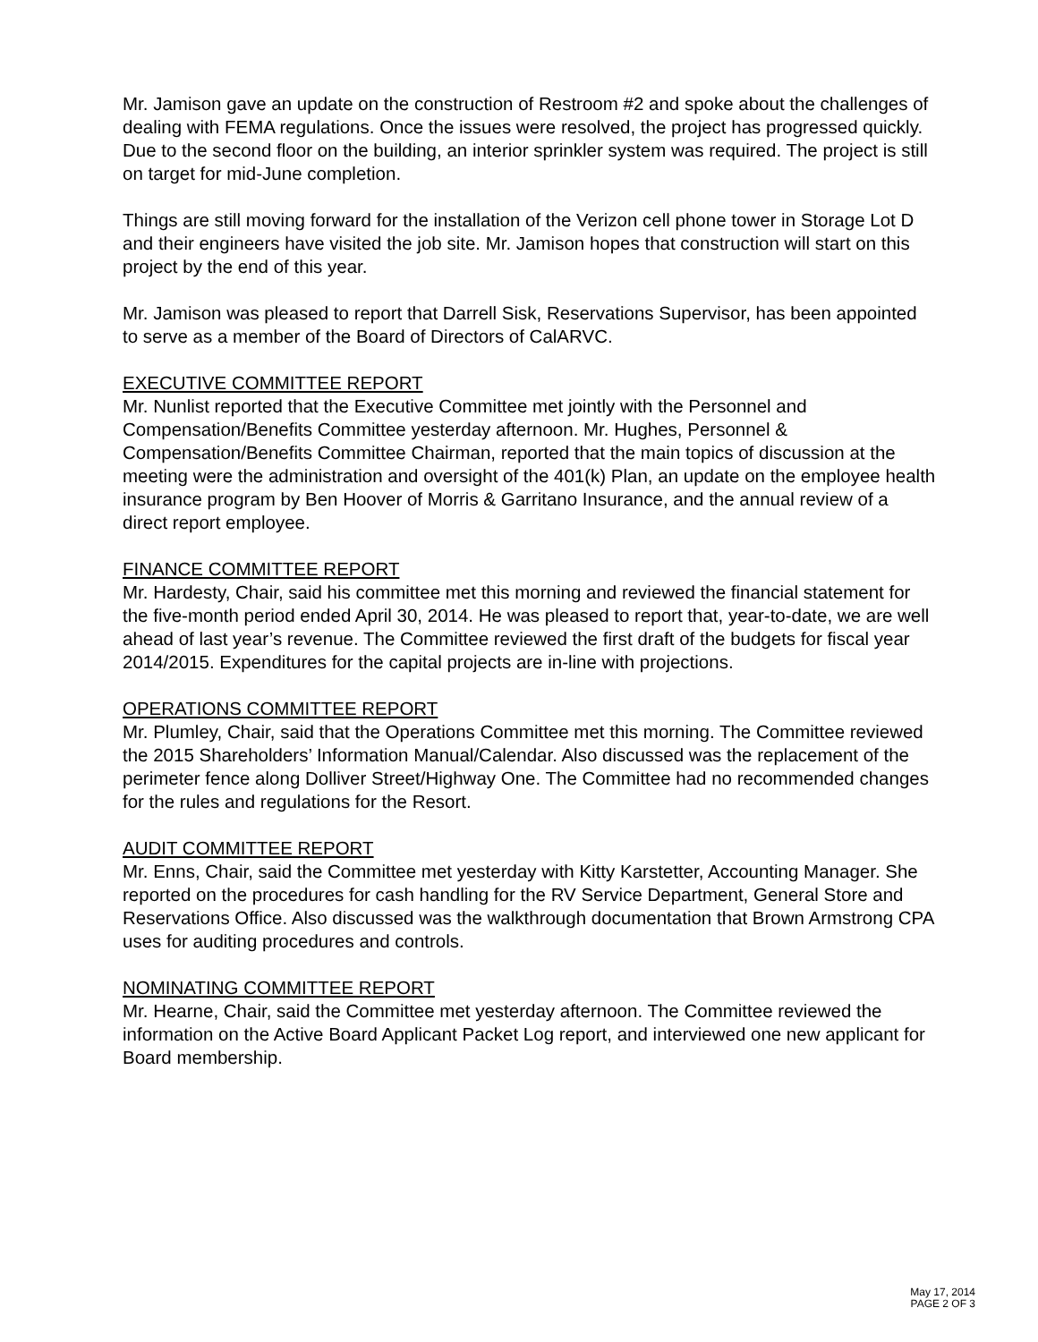Mr. Jamison gave an update on the construction of Restroom #2 and spoke about the challenges of dealing with FEMA regulations. Once the issues were resolved, the project has progressed quickly. Due to the second floor on the building, an interior sprinkler system was required. The project is still on target for mid-June completion.
Things are still moving forward for the installation of the Verizon cell phone tower in Storage Lot D and their engineers have visited the job site. Mr. Jamison hopes that construction will start on this project by the end of this year.
Mr. Jamison was pleased to report that Darrell Sisk, Reservations Supervisor, has been appointed to serve as a member of the Board of Directors of CalARVC.
EXECUTIVE COMMITTEE REPORT
Mr. Nunlist reported that the Executive Committee met jointly with the Personnel and Compensation/Benefits Committee yesterday afternoon. Mr. Hughes, Personnel & Compensation/Benefits Committee Chairman, reported that the main topics of discussion at the meeting were the administration and oversight of the 401(k) Plan, an update on the employee health insurance program by Ben Hoover of Morris & Garritano Insurance, and the annual review of a direct report employee.
FINANCE COMMITTEE REPORT
Mr. Hardesty, Chair, said his committee met this morning and reviewed the financial statement for the five-month period ended April 30, 2014. He was pleased to report that, year-to-date, we are well ahead of last year’s revenue. The Committee reviewed the first draft of the budgets for fiscal year 2014/2015. Expenditures for the capital projects are in-line with projections.
OPERATIONS COMMITTEE REPORT
Mr. Plumley, Chair, said that the Operations Committee met this morning. The Committee reviewed the 2015 Shareholders’ Information Manual/Calendar. Also discussed was the replacement of the perimeter fence along Dolliver Street/Highway One. The Committee had no recommended changes for the rules and regulations for the Resort.
AUDIT COMMITTEE REPORT
Mr. Enns, Chair, said the Committee met yesterday with Kitty Karstetter, Accounting Manager. She reported on the procedures for cash handling for the RV Service Department, General Store and Reservations Office. Also discussed was the walkthrough documentation that Brown Armstrong CPA uses for auditing procedures and controls.
NOMINATING COMMITTEE REPORT
Mr. Hearne, Chair, said the Committee met yesterday afternoon. The Committee reviewed the information on the Active Board Applicant Packet Log report, and interviewed one new applicant for Board membership.
May 17, 2014
PAGE 2 OF 3